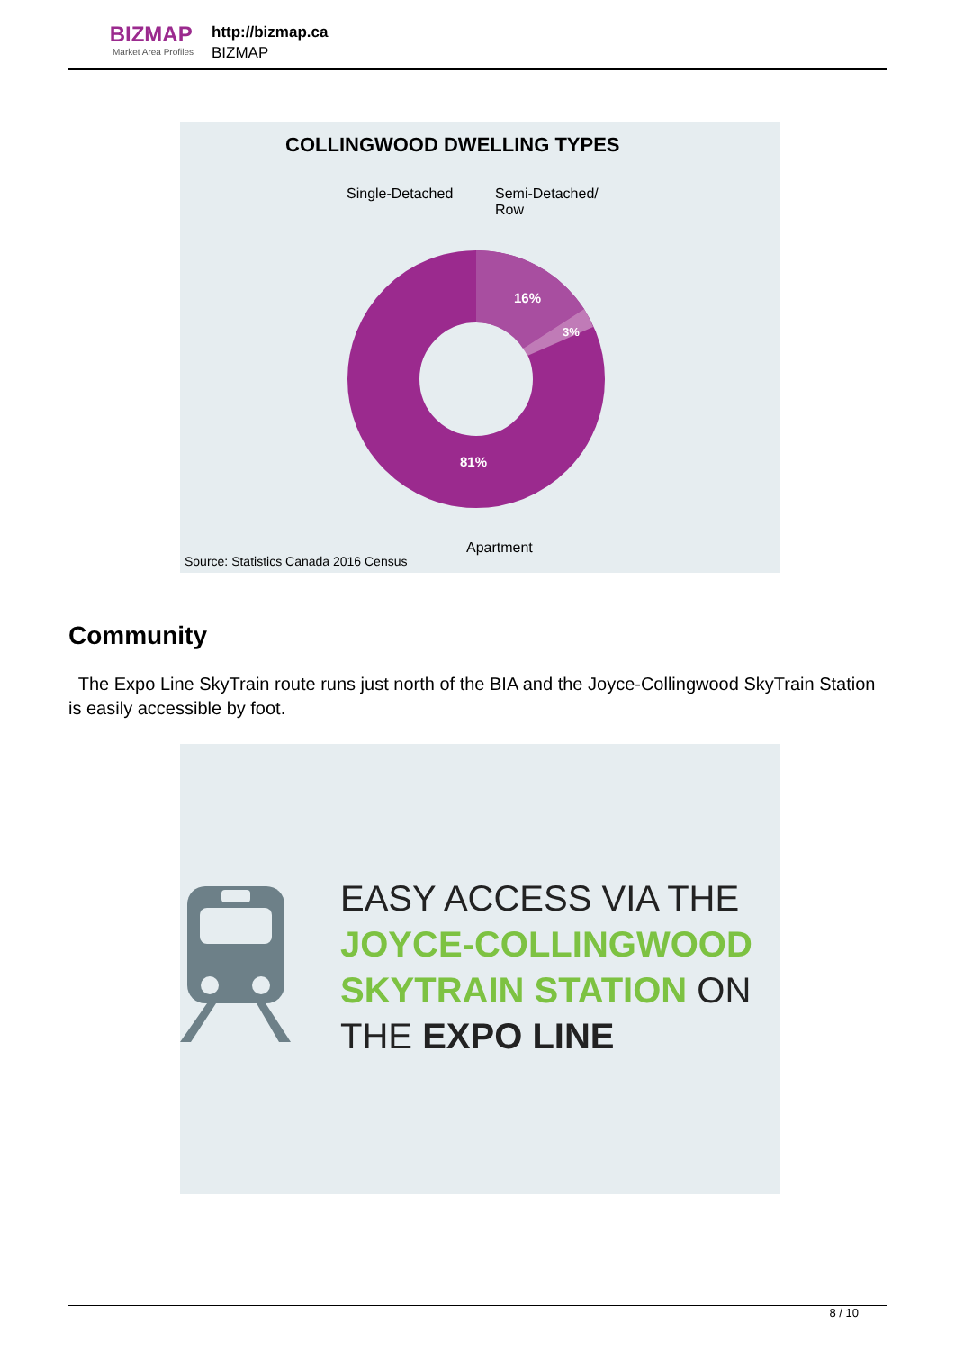BIZMAP
Market Area Profiles
http://bizmap.ca
BIZMAP
COLLINGWOOD DWELLING TYPES
Single-Detached
Semi-Detached/
Row
16%
3%
81%
Apartment
Source: Statistics Canada 2016 Census
Community
The Expo Line SkyTrain route runs just north of the BIA and the Joyce-Collingwood SkyTrain Station is easily accessible by foot.
EASY ACCESS VIA THE
JOYCE-COLLINGWOOD
SKYTRAIN STATION ON
THE EXPO LINE
8 / 10